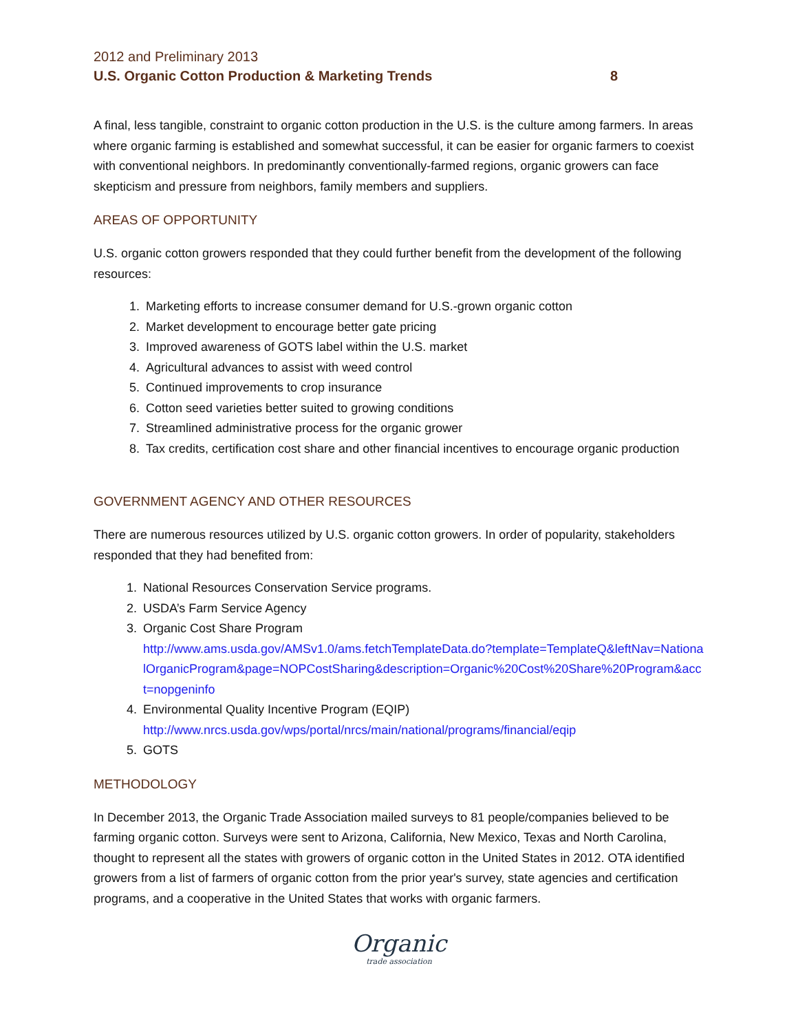2012 and Preliminary 2013
U.S. Organic Cotton Production & Marketing Trends 8
A final, less tangible, constraint to organic cotton production in the U.S. is the culture among farmers. In areas where organic farming is established and somewhat successful, it can be easier for organic farmers to coexist with conventional neighbors. In predominantly conventionally-farmed regions, organic growers can face skepticism and pressure from neighbors, family members and suppliers.
AREAS OF OPPORTUNITY
U.S. organic cotton growers responded that they could further benefit from the development of the following resources:
1. Marketing efforts to increase consumer demand for U.S.-grown organic cotton
2. Market development to encourage better gate pricing
3. Improved awareness of GOTS label within the U.S. market
4. Agricultural advances to assist with weed control
5. Continued improvements to crop insurance
6. Cotton seed varieties better suited to growing conditions
7. Streamlined administrative process for the organic grower
8. Tax credits, certification cost share and other financial incentives to encourage organic production
GOVERNMENT AGENCY AND OTHER RESOURCES
There are numerous resources utilized by U.S. organic cotton growers. In order of popularity, stakeholders responded that they had benefited from:
1. National Resources Conservation Service programs.
2. USDA’s Farm Service Agency
3. Organic Cost Share Program
http://www.ams.usda.gov/AMSv1.0/ams.fetchTemplateData.do?template=TemplateQ&leftNav=NationalOrganicProgram&page=NOPCostSharing&description=Organic%20Cost%20Share%20Program&acct=nopgeninfo
4. Environmental Quality Incentive Program (EQIP)
http://www.nrcs.usda.gov/wps/portal/nrcs/main/national/programs/financial/eqip
5. GOTS
METHODOLOGY
In December 2013, the Organic Trade Association mailed surveys to 81 people/companies believed to be farming organic cotton. Surveys were sent to Arizona, California, New Mexico, Texas and North Carolina, thought to represent all the states with growers of organic cotton in the United States in 2012. OTA identified growers from a list of farmers of organic cotton from the prior year's survey, state agencies and certification programs, and a cooperative in the United States that works with organic farmers.
Organic
trade association